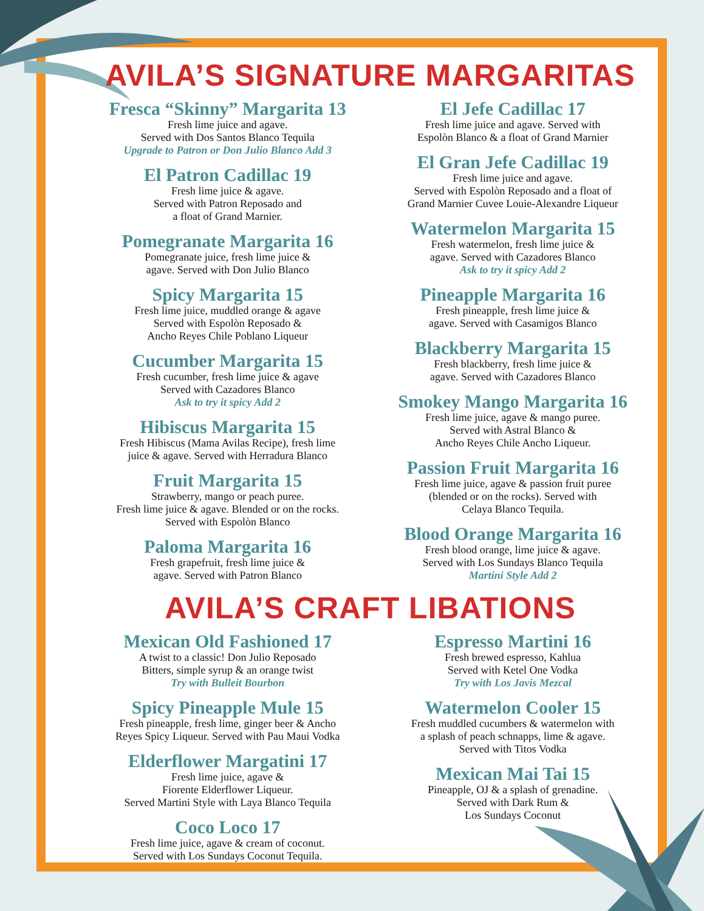AVILA’S SIGNATURE MARGARITAS
Fresca “Skinny” Margarita 13
Fresh lime juice and agave.
Served with Dos Santos Blanco Tequila
Upgrade to Patron or Don Julio Blanco Add 3
El Patron Cadillac 19
Fresh lime juice & agave.
Served with Patron Reposado and
a float of Grand Marnier.
Pomegranate Margarita 16
Pomegranate juice, fresh lime juice &
agave. Served with Don Julio Blanco
Spicy Margarita 15
Fresh lime juice, muddled orange & agave
Served with Espolòn Reposado &
Ancho Reyes Chile Poblano Liqueur
Cucumber Margarita 15
Fresh cucumber, fresh lime juice & agave
Served with Cazadores Blanco
Ask to try it spicy Add 2
Hibiscus Margarita 15
Fresh Hibiscus (Mama Avilas Recipe), fresh lime
juice & agave. Served with Herradura Blanco
Fruit Margarita 15
Strawberry, mango or peach puree.
Fresh lime juice & agave. Blended or on the rocks.
Served with Espolòn Blanco
Paloma Margarita 16
Fresh grapefruit, fresh lime juice &
agave. Served with Patron Blanco
El Jefe Cadillac 17
Fresh lime juice and agave. Served with
Espolòn Blanco & a float of Grand Marnier
El Gran Jefe Cadillac 19
Fresh lime juice and agave.
Served with Espolòn Reposado and a float of
Grand Marnier Cuvee Louie-Alexandre Liqueur
Watermelon Margarita 15
Fresh watermelon, fresh lime juice &
agave. Served with Cazadores Blanco
Ask to try it spicy Add 2
Pineapple Margarita 16
Fresh pineapple, fresh lime juice &
agave. Served with Casamigos Blanco
Blackberry Margarita 15
Fresh blackberry, fresh lime juice &
agave. Served with Cazadores Blanco
Smokey Mango Margarita 16
Fresh lime juice, agave & mango puree.
Served with Astral Blanco &
Ancho Reyes Chile Ancho Liqueur.
Passion Fruit Margarita 16
Fresh lime juice, agave & passion fruit puree
(blended or on the rocks). Served with
Celaya Blanco Tequila.
Blood Orange Margarita 16
Fresh blood orange, lime juice & agave.
Served with Los Sundays Blanco Tequila
Martini Style Add 2
AVILA’S CRAFT LIBATIONS
Mexican Old Fashioned 17
A twist to a classic! Don Julio Reposado
Bitters, simple syrup & an orange twist
Try with Bulleit Bourbon
Spicy Pineapple Mule 15
Fresh pineapple, fresh lime, ginger beer & Ancho
Reyes Spicy Liqueur. Served with Pau Maui Vodka
Elderflower Margatini 17
Fresh lime juice, agave &
Fiorente Elderflower Liqueur.
Served Martini Style with Laya Blanco Tequila
Coco Loco 17
Fresh lime juice, agave & cream of coconut.
Served with Los Sundays Coconut Tequila.
Espresso Martini 16
Fresh brewed espresso, Kahlua
Served with Ketel One Vodka
Try with Los Javis Mezcal
Watermelon Cooler 15
Fresh muddled cucumbers & watermelon with
a splash of peach schnapps, lime & agave.
Served with Titos Vodka
Mexican Mai Tai 15
Pineapple, OJ & a splash of grenadine.
Served with Dark Rum &
Los Sundays Coconut